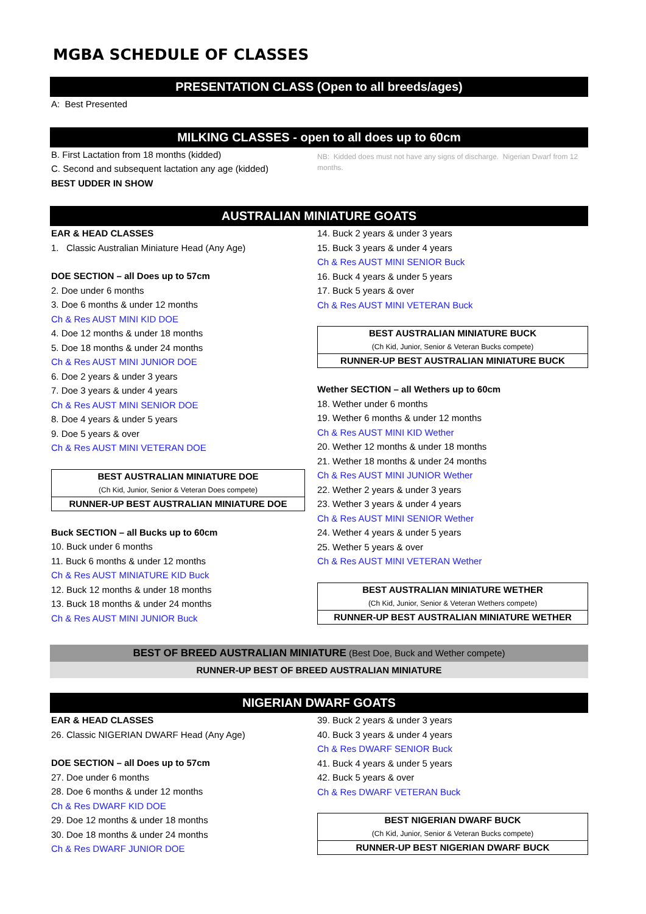MGBA SCHEDULE OF CLASSES
PRESENTATION CLASS (Open to all breeds/ages)
A: Best Presented
MILKING CLASSES - open to all does up to 60cm
B. First Lactation from 18 months (kidded)
C. Second and subsequent lactation any age (kidded)
BEST UDDER IN SHOW
NB: Kidded does must not have any signs of discharge. Nigerian Dwarf from 12 months.
AUSTRALIAN MINIATURE GOATS
EAR & HEAD CLASSES
1. Classic Australian Miniature Head (Any Age)
DOE SECTION – all Does up to 57cm
2. Doe under 6 months
3. Doe 6 months & under 12 months
Ch & Res AUST MINI KID DOE
4. Doe 12 months & under 18 months
5. Doe 18 months & under 24 months
Ch & Res AUST MINI JUNIOR DOE
6. Doe 2 years & under 3 years
7. Doe 3 years & under 4 years
Ch & Res AUST MINI SENIOR DOE
8. Doe 4 years & under 5 years
9. Doe 5 years & over
Ch & Res AUST MINI VETERAN DOE
BEST AUSTRALIAN MINIATURE DOE
(Ch Kid, Junior, Senior & Veteran Does compete)
RUNNER-UP BEST AUSTRALIAN MINIATURE DOE
Buck SECTION – all Bucks up to 60cm
10. Buck under 6 months
11. Buck 6 months & under 12 months
Ch & Res AUST MINIATURE KID Buck
12. Buck 12 months & under 18 months
13. Buck 18 months & under 24 months
Ch & Res AUST MINI JUNIOR Buck
14. Buck 2 years & under 3 years
15. Buck 3 years & under 4 years
Ch & Res AUST MINI SENIOR Buck
16. Buck 4 years & under 5 years
17. Buck 5 years & over
Ch & Res AUST MINI VETERAN Buck
BEST AUSTRALIAN MINIATURE BUCK
(Ch Kid, Junior, Senior & Veteran Bucks compete)
RUNNER-UP BEST AUSTRALIAN MINIATURE BUCK
Wether SECTION – all Wethers up to 60cm
18. Wether under 6 months
19. Wether 6 months & under 12 months
Ch & Res AUST MINI KID Wether
20. Wether 12 months & under 18 months
21. Wether 18 months & under 24 months
Ch & Res AUST MINI JUNIOR Wether
22. Wether 2 years & under 3 years
23. Wether 3 years & under 4 years
Ch & Res AUST MINI SENIOR Wether
24. Wether 4 years & under 5 years
25. Wether 5 years & over
Ch & Res AUST MINI VETERAN Wether
BEST AUSTRALIAN MINIATURE WETHER
(Ch Kid, Junior, Senior & Veteran Wethers compete)
RUNNER-UP BEST AUSTRALIAN MINIATURE WETHER
BEST OF BREED AUSTRALIAN MINIATURE (Best Doe, Buck and Wether compete)
RUNNER-UP BEST OF BREED AUSTRALIAN MINIATURE
NIGERIAN DWARF GOATS
EAR & HEAD CLASSES
26. Classic NIGERIAN DWARF Head (Any Age)
DOE SECTION – all Does up to 57cm
27. Doe under 6 months
28. Doe 6 months & under 12 months
Ch & Res DWARF KID DOE
29. Doe 12 months & under 18 months
30. Doe 18 months & under 24 months
Ch & Res DWARF JUNIOR DOE
39. Buck 2 years & under 3 years
40. Buck 3 years & under 4 years
Ch & Res DWARF SENIOR Buck
41. Buck 4 years & under 5 years
42. Buck 5 years & over
Ch & Res DWARF VETERAN Buck
BEST NIGERIAN DWARF BUCK
(Ch Kid, Junior, Senior & Veteran Bucks compete)
RUNNER-UP BEST NIGERIAN DWARF BUCK